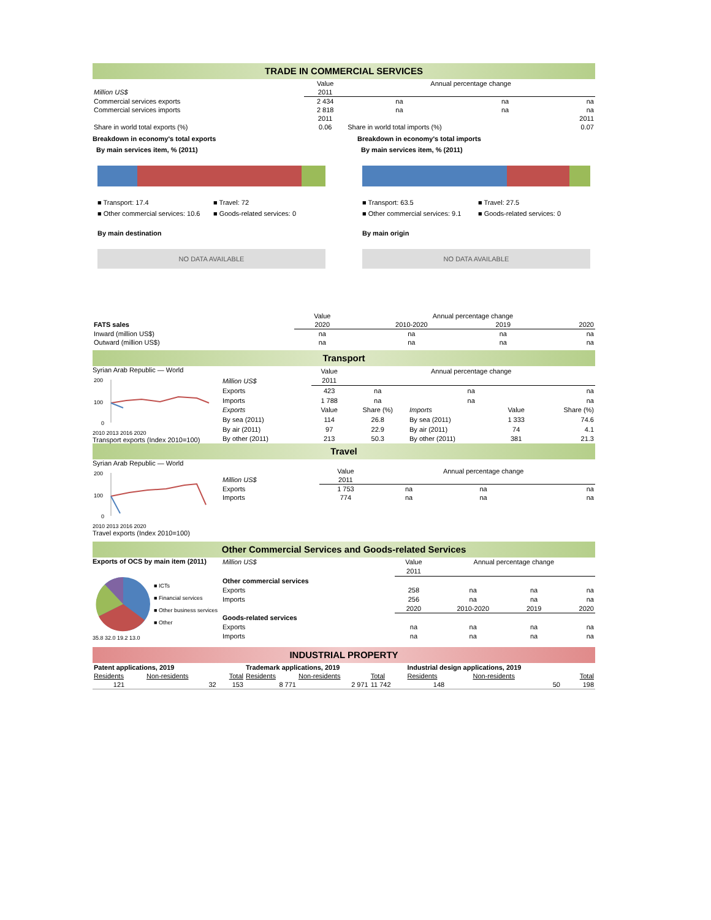TRADE IN COMMERCIAL SERVICES
| | Value | Annual percentage change | | |
| Million US$ | 2011 | | | |
| Commercial services exports | 2 434 | na | na | na |
| Commercial services imports | 2 818 | na | na | na |
| | 2011 | | | 2011 |
| Share in world total exports (%) | 0.06 | Share in world total imports (%) | | 0.07 |
Breakdown in economy's total exports
By main services item, % (2011)
■ Transport: 17.4 ■ Travel: 72 ■ Other commercial services: 10.6 ■ Goods-related services: 0
By main destination
NO DATA AVAILABLE
Breakdown in economy's total imports
By main services item, % (2011)
■ Transport: 63.5 ■ Travel: 27.5 ■ Other commercial services: 9.1 ■ Goods-related services: 0
By main origin
NO DATA AVAILABLE
| | Value | Annual percentage change | | |
| FATS sales | 2020 | 2010-2020 | 2019 | 2020 |
| Inward (million US$) | na | na | na | na |
| Outward (million US$) | na | na | na | na |
Transport
Syrian Arab Republic — World
200
100
0
2010 2013 2016 2020
Transport exports (Index 2010=100)
| | Value | Annual percentage change | | | |
| Million US$ | 2011 | | | | |
| Exports | 423 | na | na | | na |
| Imports | 1 788 | na | na | | na |
| Exports | Value | Share (%) | Imports | Value | Share (%) |
| By sea (2011) | 114 | 26.8 | By sea (2011) | 1 333 | 74.6 |
| By air (2011) | 97 | 22.9 | By air (2011) | 74 | 4.1 |
| By other (2011) | 213 | 50.3 | By other (2011) | 381 | 21.3 |
Travel
Syrian Arab Republic — World
200
100
0
2010 2013 2016 2020
Travel exports (Index 2010=100)
| | Value | Annual percentage change | | |
| Million US$ | 2011 | | | |
| Exports | 1 753 | na | na | na |
| Imports | 774 | na | na | na |
Other Commercial Services and Goods-related Services
Exports of OCS by main item (2011)
■ ICTs
■ Financial services
■ Other business services
■ Other
35.8 32.0 19.2 13.0
| Million US$ | Value | Annual percentage change | | |
| | 2011 | | | |
| Other commercial services | | | | |
| Exports | 258 | na | na | na |
| Imports | 256 | na | na | na |
| | 2020 | 2010-2020 | 2019 | 2020 |
| Goods-related services | | | | |
| Exports | na | na | na | na |
| Imports | na | na | na | na |
INDUSTRIAL PROPERTY
| Patent applications, 2019 | | | Trademark applications, 2019 | | | Industrial design applications, 2019 | | |
| Residents | Non-residents | Total | Residents | Non-residents | Total | Residents | Non-residents | Total |
| 121 | 32 | 153 | 8 771 | 2 971 | 11 742 | 148 | 50 | 198 |